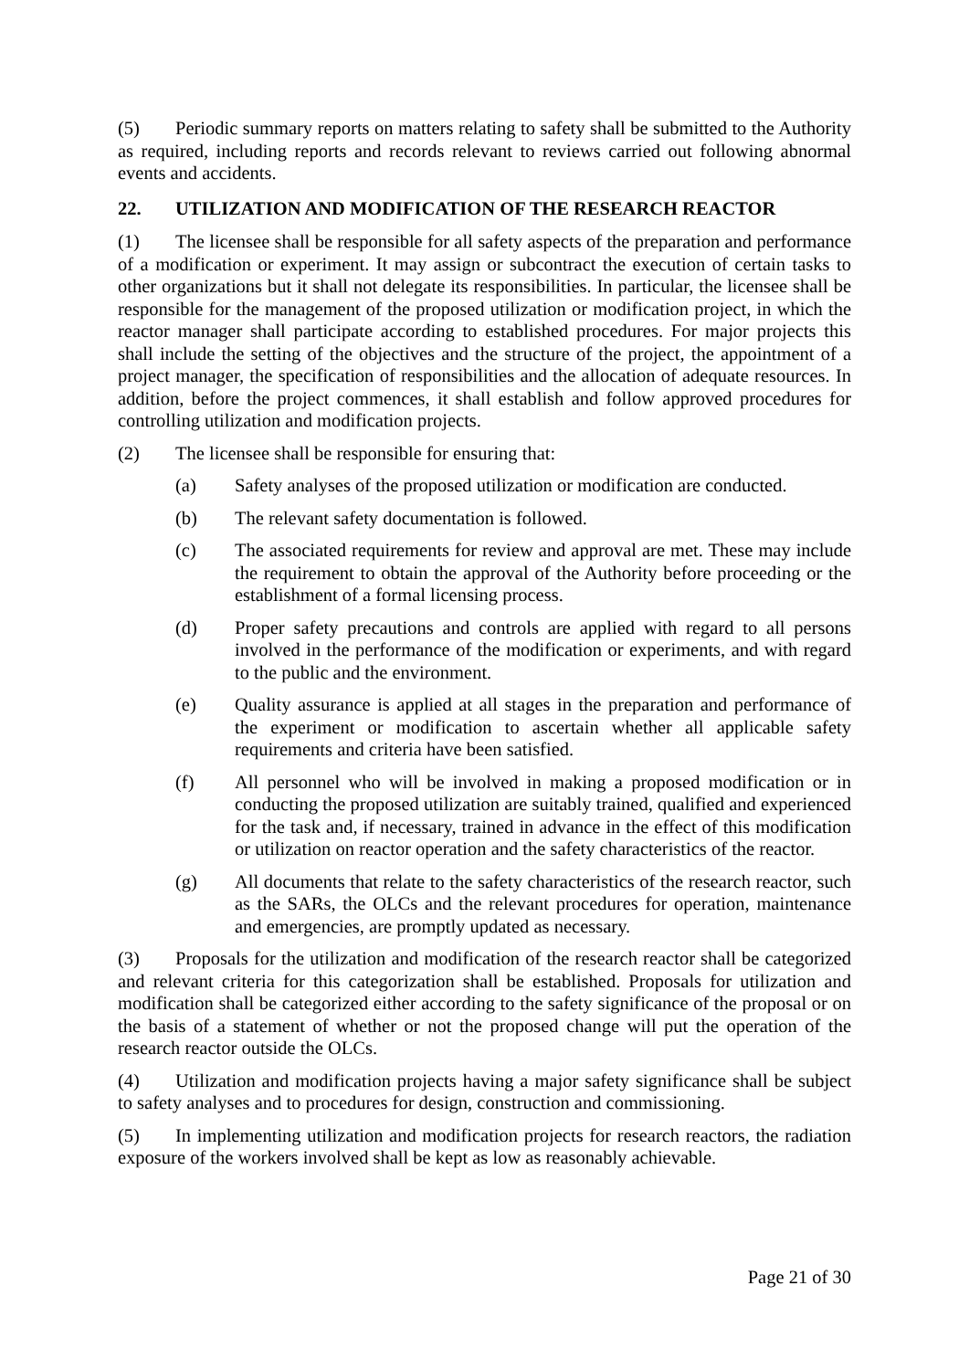(5) Periodic summary reports on matters relating to safety shall be submitted to the Authority as required, including reports and records relevant to reviews carried out following abnormal events and accidents.
22. UTILIZATION AND MODIFICATION OF THE RESEARCH REACTOR
(1) The licensee shall be responsible for all safety aspects of the preparation and performance of a modification or experiment. It may assign or subcontract the execution of certain tasks to other organizations but it shall not delegate its responsibilities. In particular, the licensee shall be responsible for the management of the proposed utilization or modification project, in which the reactor manager shall participate according to established procedures. For major projects this shall include the setting of the objectives and the structure of the project, the appointment of a project manager, the specification of responsibilities and the allocation of adequate resources. In addition, before the project commences, it shall establish and follow approved procedures for controlling utilization and modification projects.
(2) The licensee shall be responsible for ensuring that:
(a) Safety analyses of the proposed utilization or modification are conducted.
(b) The relevant safety documentation is followed.
(c) The associated requirements for review and approval are met. These may include the requirement to obtain the approval of the Authority before proceeding or the establishment of a formal licensing process.
(d) Proper safety precautions and controls are applied with regard to all persons involved in the performance of the modification or experiments, and with regard to the public and the environment.
(e) Quality assurance is applied at all stages in the preparation and performance of the experiment or modification to ascertain whether all applicable safety requirements and criteria have been satisfied.
(f) All personnel who will be involved in making a proposed modification or in conducting the proposed utilization are suitably trained, qualified and experienced for the task and, if necessary, trained in advance in the effect of this modification or utilization on reactor operation and the safety characteristics of the reactor.
(g) All documents that relate to the safety characteristics of the research reactor, such as the SARs, the OLCs and the relevant procedures for operation, maintenance and emergencies, are promptly updated as necessary.
(3) Proposals for the utilization and modification of the research reactor shall be categorized and relevant criteria for this categorization shall be established. Proposals for utilization and modification shall be categorized either according to the safety significance of the proposal or on the basis of a statement of whether or not the proposed change will put the operation of the research reactor outside the OLCs.
(4) Utilization and modification projects having a major safety significance shall be subject to safety analyses and to procedures for design, construction and commissioning.
(5) In implementing utilization and modification projects for research reactors, the radiation exposure of the workers involved shall be kept as low as reasonably achievable.
Page 21 of 30